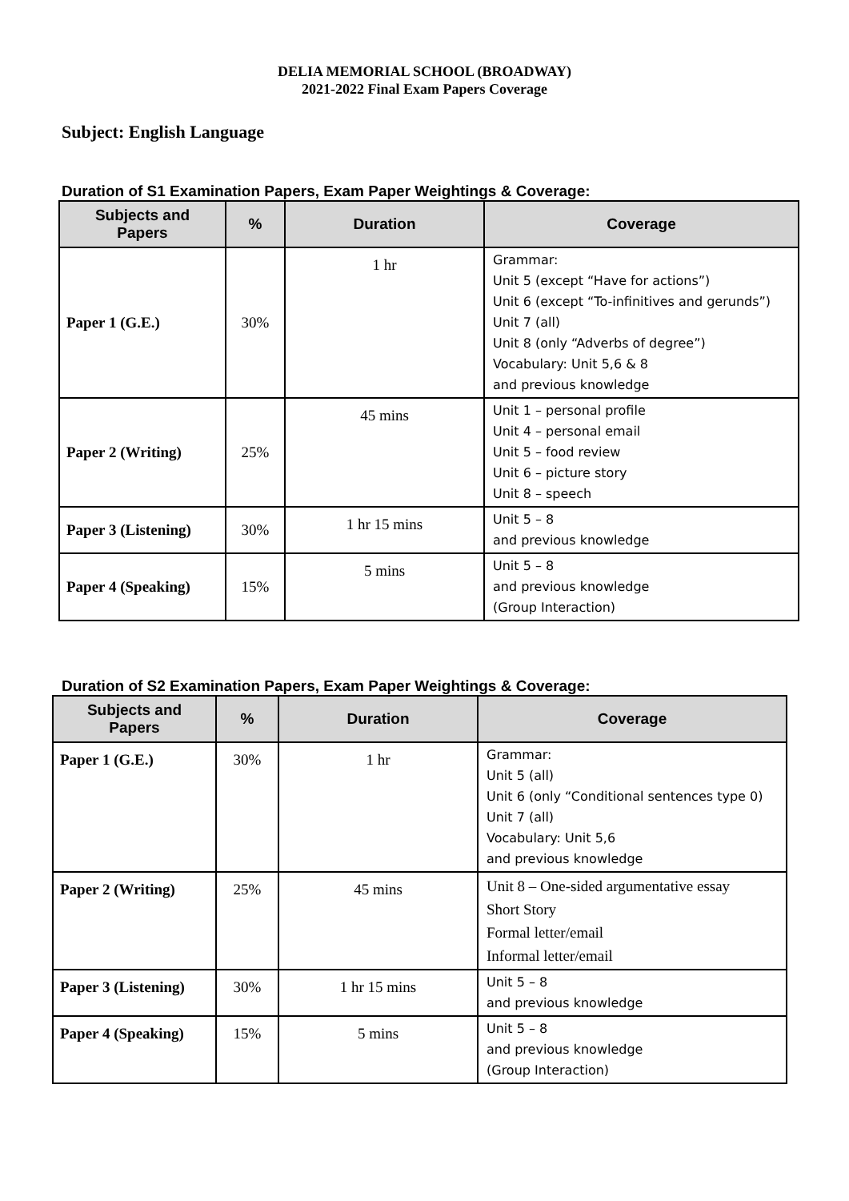DELIA MEMORIAL SCHOOL (BROADWAY)
2021-2022 Final Exam Papers Coverage
Subject: English Language
Duration of S1 Examination Papers, Exam Paper Weightings & Coverage:
| Subjects and Papers | % | Duration | Coverage |
| --- | --- | --- | --- |
| Paper 1 (G.E.) | 30% | 1 hr | Grammar: Unit 5 (except “Have for actions”) Unit 6 (except “To-infinitives and gerunds”) Unit 7 (all) Unit 8 (only “Adverbs of degree”) Vocabulary: Unit 5,6 & 8 and previous knowledge |
| Paper 2 (Writing) | 25% | 45 mins | Unit 1 – personal profile Unit 4 – personal email Unit 5 – food review Unit 6 – picture story Unit 8 – speech |
| Paper 3 (Listening) | 30% | 1 hr 15 mins | Unit 5 – 8 and previous knowledge |
| Paper 4 (Speaking) | 15% | 5 mins | Unit 5 – 8 and previous knowledge (Group Interaction) |
Duration of S2 Examination Papers, Exam Paper Weightings & Coverage:
| Subjects and Papers | % | Duration | Coverage |
| --- | --- | --- | --- |
| Paper 1 (G.E.) | 30% | 1 hr | Grammar: Unit 5 (all) Unit 6 (only “Conditional sentences type 0) Unit 7 (all) Vocabulary: Unit 5,6 and previous knowledge |
| Paper 2 (Writing) | 25% | 45 mins | Unit 8 – One-sided argumentative essay Short Story Formal letter/email Informal letter/email |
| Paper 3 (Listening) | 30% | 1 hr 15 mins | Unit 5 – 8 and previous knowledge |
| Paper 4 (Speaking) | 15% | 5 mins | Unit 5 – 8 and previous knowledge (Group Interaction) |